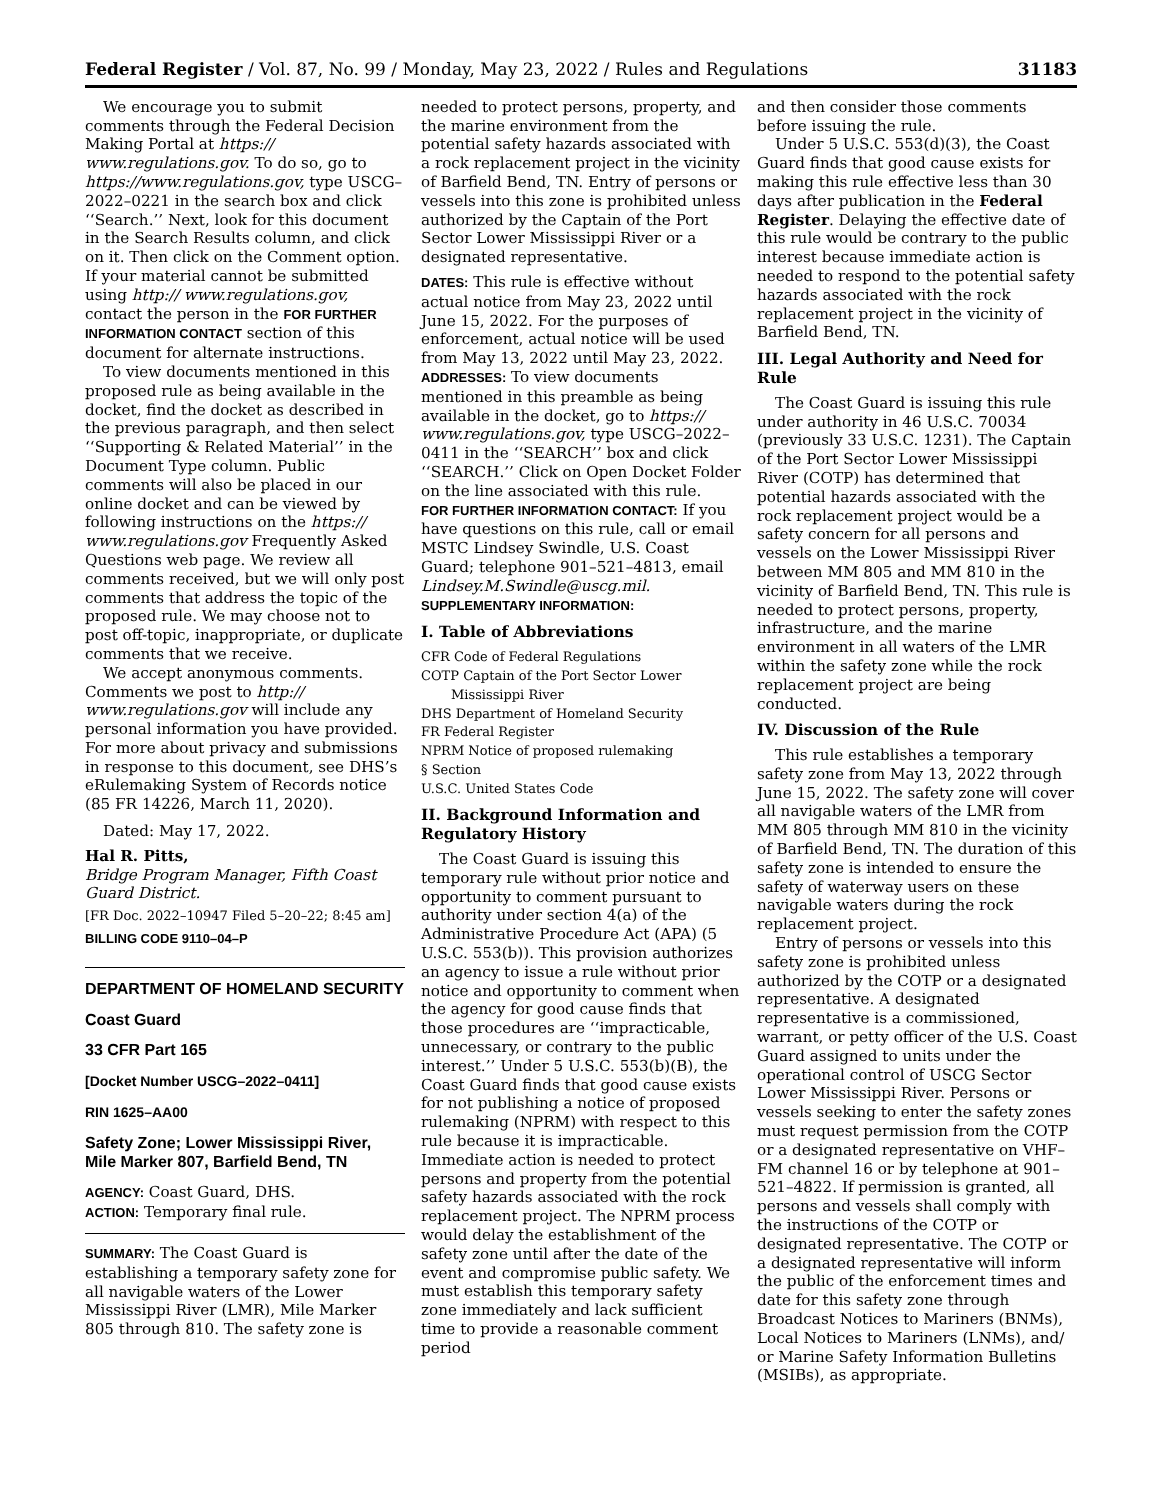Federal Register / Vol. 87, No. 99 / Monday, May 23, 2022 / Rules and Regulations 31183
We encourage you to submit comments through the Federal Decision Making Portal at https:// www.regulations.gov. To do so, go to https://www.regulations.gov, type USCG–2022–0221 in the search box and click ‘‘Search.’’ Next, look for this document in the Search Results column, and click on it. Then click on the Comment option. If your material cannot be submitted using http:// www.regulations.gov, contact the person in the FOR FURTHER INFORMATION CONTACT section of this document for alternate instructions.
To view documents mentioned in this proposed rule as being available in the docket, find the docket as described in the previous paragraph, and then select ‘‘Supporting & Related Material’’ in the Document Type column. Public comments will also be placed in our online docket and can be viewed by following instructions on the https:// www.regulations.gov Frequently Asked Questions web page. We review all comments received, but we will only post comments that address the topic of the proposed rule. We may choose not to post off-topic, inappropriate, or duplicate comments that we receive.
We accept anonymous comments. Comments we post to http:// www.regulations.gov will include any personal information you have provided. For more about privacy and submissions in response to this document, see DHS’s eRulemaking System of Records notice (85 FR 14226, March 11, 2020).
Dated: May 17, 2022.
Hal R. Pitts,
Bridge Program Manager, Fifth Coast Guard District.
[FR Doc. 2022–10947 Filed 5–20–22; 8:45 am]
BILLING CODE 9110–04–P
DEPARTMENT OF HOMELAND SECURITY
Coast Guard
33 CFR Part 165
[Docket Number USCG–2022–0411]
RIN 1625–AA00
Safety Zone; Lower Mississippi River, Mile Marker 807, Barfield Bend, TN
AGENCY: Coast Guard, DHS.
ACTION: Temporary final rule.
SUMMARY: The Coast Guard is establishing a temporary safety zone for all navigable waters of the Lower Mississippi River (LMR), Mile Marker 805 through 810. The safety zone is
needed to protect persons, property, and the marine environment from the potential safety hazards associated with a rock replacement project in the vicinity of Barfield Bend, TN. Entry of persons or vessels into this zone is prohibited unless authorized by the Captain of the Port Sector Lower Mississippi River or a designated representative.
DATES: This rule is effective without actual notice from May 23, 2022 until June 15, 2022. For the purposes of enforcement, actual notice will be used from May 13, 2022 until May 23, 2022.
ADDRESSES: To view documents mentioned in this preamble as being available in the docket, go to https:// www.regulations.gov, type USCG–2022–0411 in the ‘‘SEARCH’’ box and click ‘‘SEARCH.’’ Click on Open Docket Folder on the line associated with this rule.
FOR FURTHER INFORMATION CONTACT: If you have questions on this rule, call or email MSTC Lindsey Swindle, U.S. Coast Guard; telephone 901–521–4813, email Lindsey.M.Swindle@uscg.mil.
SUPPLEMENTARY INFORMATION:
I. Table of Abbreviations
CFR Code of Federal Regulations
COTP Captain of the Port Sector Lower Mississippi River
DHS Department of Homeland Security
FR Federal Register
NPRM Notice of proposed rulemaking
§ Section
U.S.C. United States Code
II. Background Information and Regulatory History
The Coast Guard is issuing this temporary rule without prior notice and opportunity to comment pursuant to authority under section 4(a) of the Administrative Procedure Act (APA) (5 U.S.C. 553(b)). This provision authorizes an agency to issue a rule without prior notice and opportunity to comment when the agency for good cause finds that those procedures are ‘‘impracticable, unnecessary, or contrary to the public interest.’’ Under 5 U.S.C. 553(b)(B), the Coast Guard finds that good cause exists for not publishing a notice of proposed rulemaking (NPRM) with respect to this rule because it is impracticable. Immediate action is needed to protect persons and property from the potential safety hazards associated with the rock replacement project. The NPRM process would delay the establishment of the safety zone until after the date of the event and compromise public safety. We must establish this temporary safety zone immediately and lack sufficient time to provide a reasonable comment period
and then consider those comments before issuing the rule.
Under 5 U.S.C. 553(d)(3), the Coast Guard finds that good cause exists for making this rule effective less than 30 days after publication in the Federal Register. Delaying the effective date of this rule would be contrary to the public interest because immediate action is needed to respond to the potential safety hazards associated with the rock replacement project in the vicinity of Barfield Bend, TN.
III. Legal Authority and Need for Rule
The Coast Guard is issuing this rule under authority in 46 U.S.C. 70034 (previously 33 U.S.C. 1231). The Captain of the Port Sector Lower Mississippi River (COTP) has determined that potential hazards associated with the rock replacement project would be a safety concern for all persons and vessels on the Lower Mississippi River between MM 805 and MM 810 in the vicinity of Barfield Bend, TN. This rule is needed to protect persons, property, infrastructure, and the marine environment in all waters of the LMR within the safety zone while the rock replacement project are being conducted.
IV. Discussion of the Rule
This rule establishes a temporary safety zone from May 13, 2022 through June 15, 2022. The safety zone will cover all navigable waters of the LMR from MM 805 through MM 810 in the vicinity of Barfield Bend, TN. The duration of this safety zone is intended to ensure the safety of waterway users on these navigable waters during the rock replacement project.
Entry of persons or vessels into this safety zone is prohibited unless authorized by the COTP or a designated representative. A designated representative is a commissioned, warrant, or petty officer of the U.S. Coast Guard assigned to units under the operational control of USCG Sector Lower Mississippi River. Persons or vessels seeking to enter the safety zones must request permission from the COTP or a designated representative on VHF–FM channel 16 or by telephone at 901–521–4822. If permission is granted, all persons and vessels shall comply with the instructions of the COTP or designated representative. The COTP or a designated representative will inform the public of the enforcement times and date for this safety zone through Broadcast Notices to Mariners (BNMs), Local Notices to Mariners (LNMs), and/ or Marine Safety Information Bulletins (MSIBs), as appropriate.